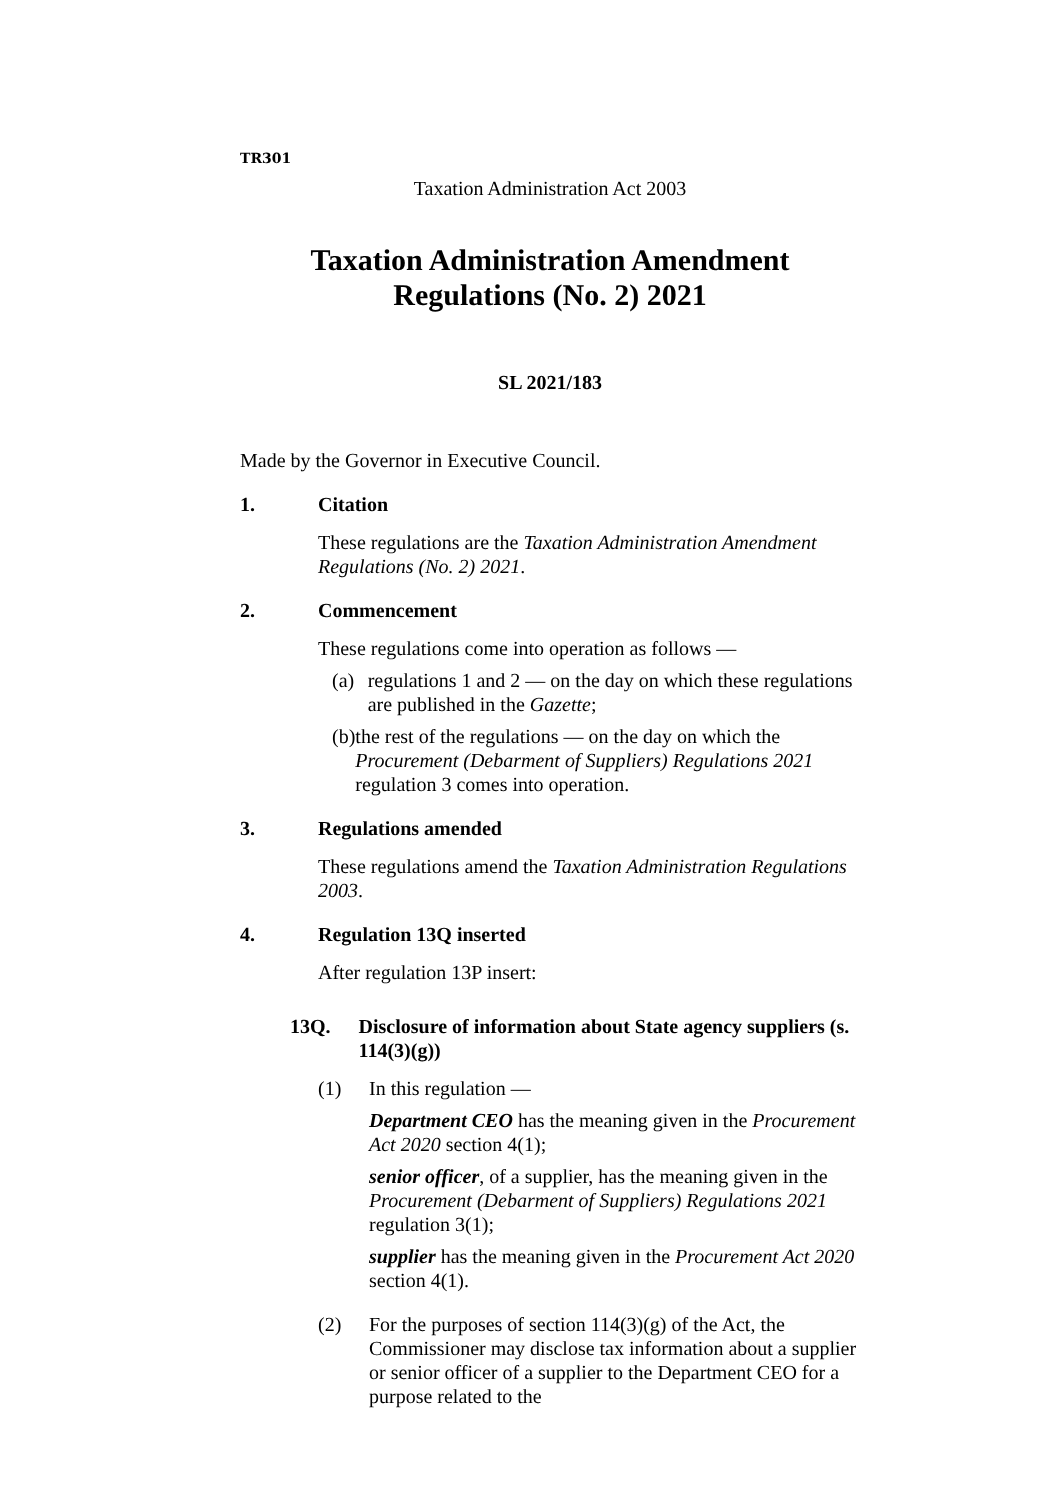TR301
Taxation Administration Act 2003
Taxation Administration Amendment Regulations (No. 2) 2021
SL 2021/183
Made by the Governor in Executive Council.
1. Citation
These regulations are the Taxation Administration Amendment Regulations (No. 2) 2021.
2. Commencement
These regulations come into operation as follows —
(a) regulations 1 and 2 — on the day on which these regulations are published in the Gazette;
(b) the rest of the regulations — on the day on which the Procurement (Debarment of Suppliers) Regulations 2021 regulation 3 comes into operation.
3. Regulations amended
These regulations amend the Taxation Administration Regulations 2003.
4. Regulation 13Q inserted
After regulation 13P insert:
13Q. Disclosure of information about State agency suppliers (s. 114(3)(g))
(1) In this regulation —
Department CEO has the meaning given in the Procurement Act 2020 section 4(1);
senior officer, of a supplier, has the meaning given in the Procurement (Debarment of Suppliers) Regulations 2021 regulation 3(1);
supplier has the meaning given in the Procurement Act 2020 section 4(1).
(2) For the purposes of section 114(3)(g) of the Act, the Commissioner may disclose tax information about a supplier or senior officer of a supplier to the Department CEO for a purpose related to the